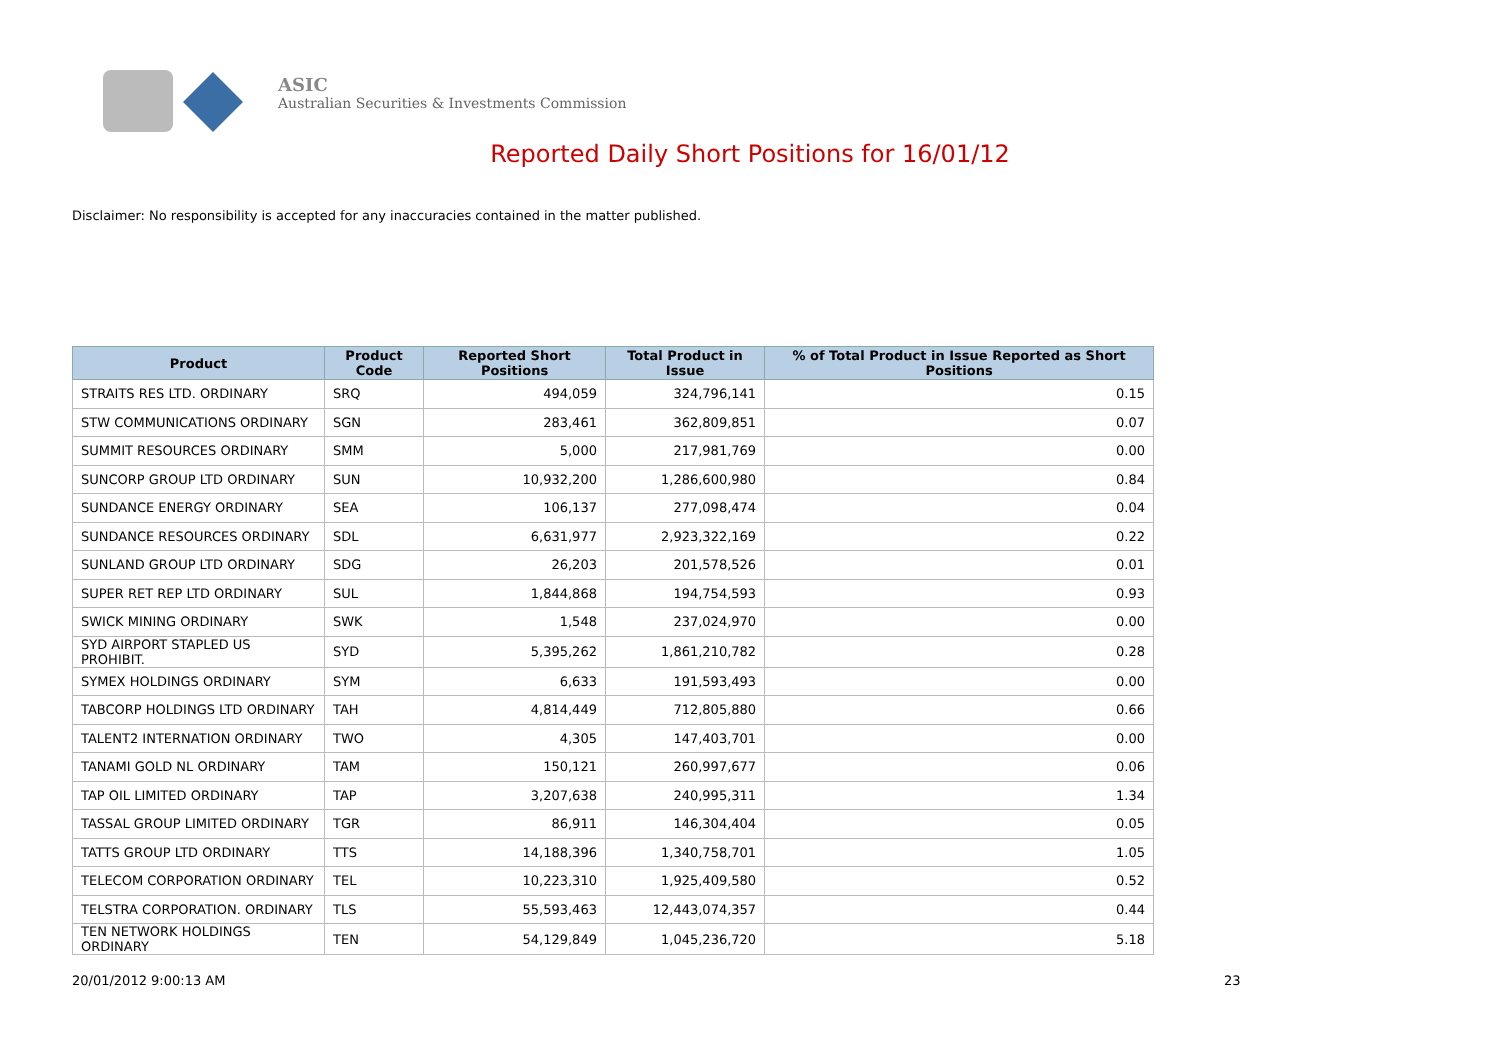ASIC
Australian Securities & Investments Commission
Reported Daily Short Positions for 16/01/12
Disclaimer: No responsibility is accepted for any inaccuracies contained in the matter published.
| Product | Product Code | Reported Short Positions | Total Product in Issue | % of Total Product in Issue Reported as Short Positions |
| --- | --- | --- | --- | --- |
| STRAITS RES LTD. ORDINARY | SRQ | 494,059 | 324,796,141 | 0.15 |
| STW COMMUNICATIONS ORDINARY | SGN | 283,461 | 362,809,851 | 0.07 |
| SUMMIT RESOURCES ORDINARY | SMM | 5,000 | 217,981,769 | 0.00 |
| SUNCORP GROUP LTD ORDINARY | SUN | 10,932,200 | 1,286,600,980 | 0.84 |
| SUNDANCE ENERGY ORDINARY | SEA | 106,137 | 277,098,474 | 0.04 |
| SUNDANCE RESOURCES ORDINARY | SDL | 6,631,977 | 2,923,322,169 | 0.22 |
| SUNLAND GROUP LTD ORDINARY | SDG | 26,203 | 201,578,526 | 0.01 |
| SUPER RET REP LTD ORDINARY | SUL | 1,844,868 | 194,754,593 | 0.93 |
| SWICK MINING ORDINARY | SWK | 1,548 | 237,024,970 | 0.00 |
| SYD AIRPORT STAPLED US PROHIBIT. | SYD | 5,395,262 | 1,861,210,782 | 0.28 |
| SYMEX HOLDINGS ORDINARY | SYM | 6,633 | 191,593,493 | 0.00 |
| TABCORP HOLDINGS LTD ORDINARY | TAH | 4,814,449 | 712,805,880 | 0.66 |
| TALENT2 INTERNATION ORDINARY | TWO | 4,305 | 147,403,701 | 0.00 |
| TANAMI GOLD NL ORDINARY | TAM | 150,121 | 260,997,677 | 0.06 |
| TAP OIL LIMITED ORDINARY | TAP | 3,207,638 | 240,995,311 | 1.34 |
| TASSAL GROUP LIMITED ORDINARY | TGR | 86,911 | 146,304,404 | 0.05 |
| TATTS GROUP LTD ORDINARY | TTS | 14,188,396 | 1,340,758,701 | 1.05 |
| TELECOM CORPORATION ORDINARY | TEL | 10,223,310 | 1,925,409,580 | 0.52 |
| TELSTRA CORPORATION. ORDINARY | TLS | 55,593,463 | 12,443,074,357 | 0.44 |
| TEN NETWORK HOLDINGS ORDINARY | TEN | 54,129,849 | 1,045,236,720 | 5.18 |
20/01/2012 9:00:13 AM 23